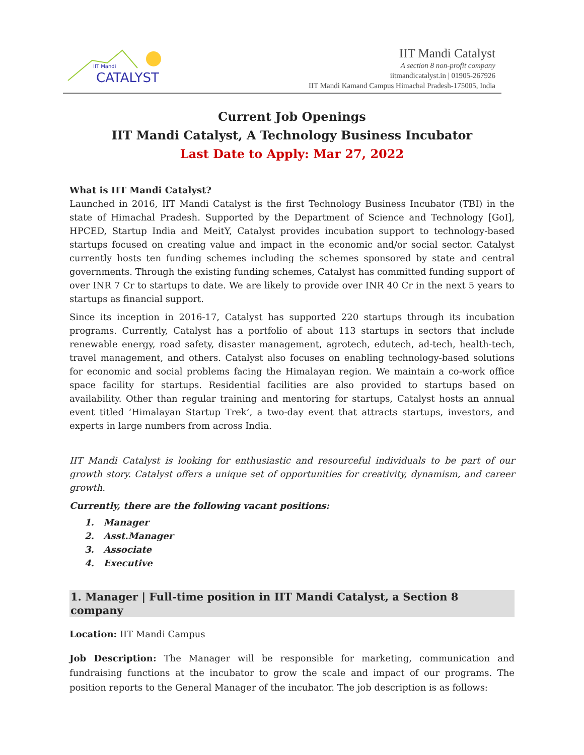IIT Mandi
CATALYST
IIT Mandi Catalyst
A section 8 non-profit company
iitmandicatalyst.in | 01905-267926
IIT Mandi Kamand Campus Himachal Pradesh-175005, India
Current Job Openings
IIT Mandi Catalyst, A Technology Business Incubator
Last Date to Apply: Mar 27, 2022
What is IIT Mandi Catalyst?
Launched in 2016, IIT Mandi Catalyst is the first Technology Business Incubator (TBI) in the state of Himachal Pradesh. Supported by the Department of Science and Technology [GoI], HPCED, Startup India and MeitY, Catalyst provides incubation support to technology-based startups focused on creating value and impact in the economic and/or social sector. Catalyst currently hosts ten funding schemes including the schemes sponsored by state and central governments. Through the existing funding schemes, Catalyst has committed funding support of over INR 7 Cr to startups to date. We are likely to provide over INR 40 Cr in the next 5 years to startups as financial support.
Since its inception in 2016-17, Catalyst has supported 220 startups through its incubation programs. Currently, Catalyst has a portfolio of about 113 startups in sectors that include renewable energy, road safety, disaster management, agrotech, edutech, ad-tech, health-tech, travel management, and others. Catalyst also focuses on enabling technology-based solutions for economic and social problems facing the Himalayan region. We maintain a co-work office space facility for startups. Residential facilities are also provided to startups based on availability. Other than regular training and mentoring for startups, Catalyst hosts an annual event titled ‘Himalayan Startup Trek’, a two-day event that attracts startups, investors, and experts in large numbers from across India.
IIT Mandi Catalyst is looking for enthusiastic and resourceful individuals to be part of our growth story. Catalyst offers a unique set of opportunities for creativity, dynamism, and career growth.
Currently, there are the following vacant positions:
1. Manager
2. Asst.Manager
3. Associate
4. Executive
1. Manager | Full-time position in IIT Mandi Catalyst, a Section 8 company
Location: IIT Mandi Campus
Job Description: The Manager will be responsible for marketing, communication and fundraising functions at the incubator to grow the scale and impact of our programs. The position reports to the General Manager of the incubator. The job description is as follows: